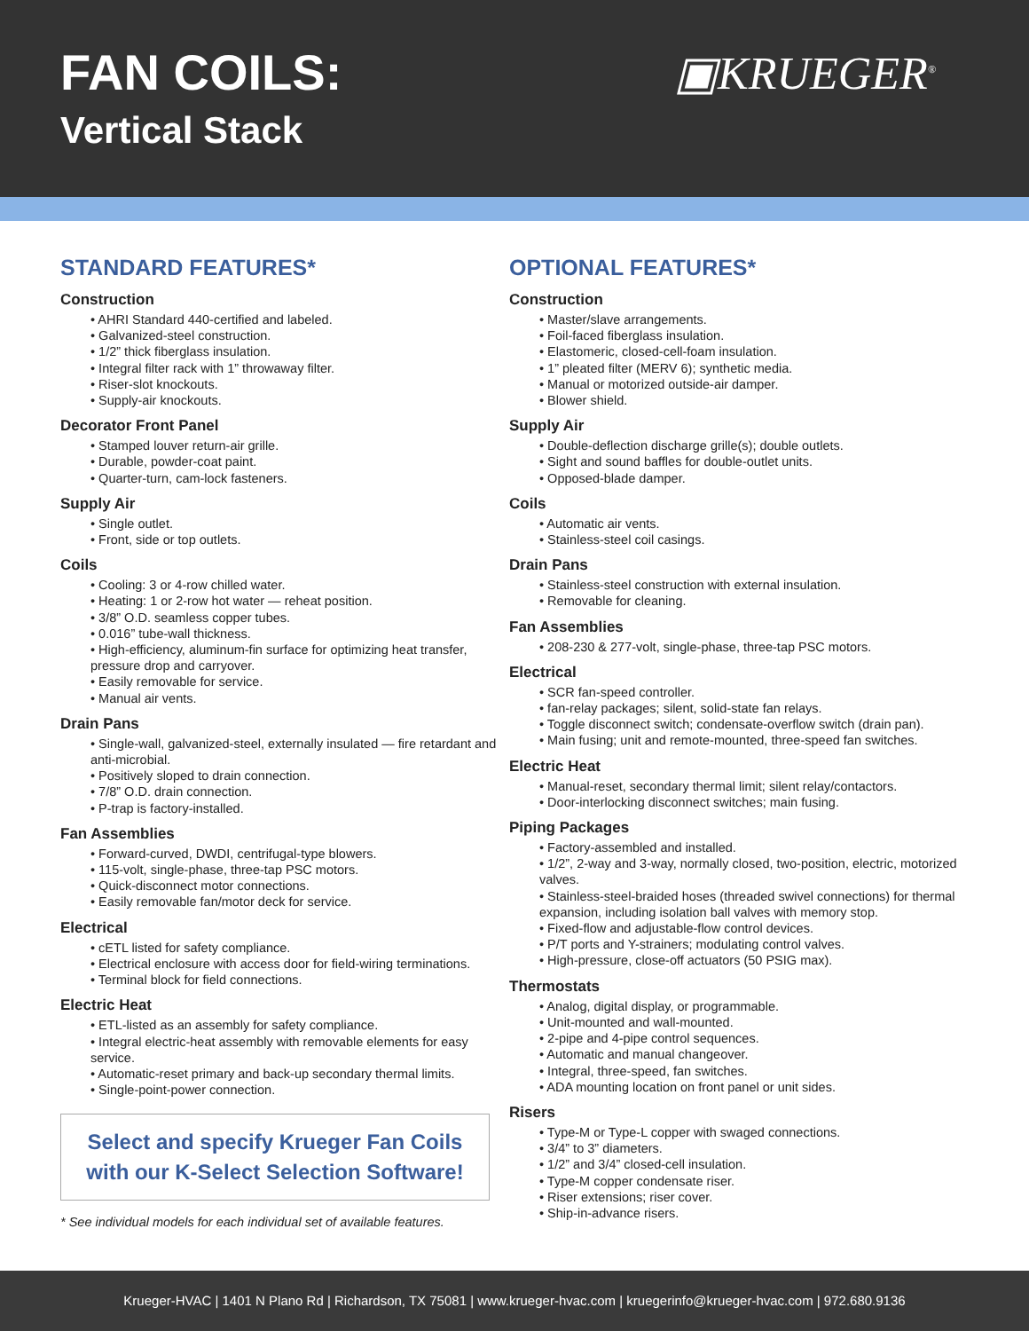FAN COILS:
Vertical Stack
▣KRUEGER<sup>®</sup>
STANDARD FEATURES*
Construction
• AHRI Standard 440-certified and labeled.
• Galvanized-steel construction.
• 1/2” thick fiberglass insulation.
• Integral filter rack with 1” throwaway filter.
• Riser-slot knockouts.
• Supply-air knockouts.
Decorator Front Panel
• Stamped louver return-air grille.
• Durable, powder-coat paint.
• Quarter-turn, cam-lock fasteners.
Supply Air
• Single outlet.
• Front, side or top outlets.
Coils
• Cooling: 3 or 4-row chilled water.
• Heating: 1 or 2-row hot water — reheat position.
• 3/8” O.D. seamless copper tubes.
• 0.016” tube-wall thickness.
• High-efficiency, aluminum-fin surface for optimizing heat transfer, pressure drop and carryover.
• Easily removable for service.
• Manual air vents.
Drain Pans
• Single-wall, galvanized-steel, externally insulated — fire retardant and anti-microbial.
• Positively sloped to drain connection.
• 7/8” O.D. drain connection.
• P-trap is factory-installed.
Fan Assemblies
• Forward-curved, DWDI, centrifugal-type blowers.
• 115-volt, single-phase, three-tap PSC motors.
• Quick-disconnect motor connections.
• Easily removable fan/motor deck for service.
Electrical
• cETL listed for safety compliance.
• Electrical enclosure with access door for field-wiring terminations.
• Terminal block for field connections.
Electric Heat
• ETL-listed as an assembly for safety compliance.
• Integral electric-heat assembly with removable elements for easy service.
• Automatic-reset primary and back-up secondary thermal limits.
• Single-point-power connection.
Select and specify Krueger Fan Coils
with our K-Select Selection Software!
* See individual models for each individual set of available features.
OPTIONAL FEATURES*
Construction
• Master/slave arrangements.
• Foil-faced fiberglass insulation.
• Elastomeric, closed-cell-foam insulation.
• 1” pleated filter (MERV 6); synthetic media.
• Manual or motorized outside-air damper.
• Blower shield.
Supply Air
• Double-deflection discharge grille(s); double outlets.
• Sight and sound baffles for double-outlet units.
• Opposed-blade damper.
Coils
• Automatic air vents.
• Stainless-steel coil casings.
Drain Pans
• Stainless-steel construction with external insulation.
• Removable for cleaning.
Fan Assemblies
• 208-230 & 277-volt, single-phase, three-tap PSC motors.
Electrical
• SCR fan-speed controller.
• fan-relay packages; silent, solid-state fan relays.
• Toggle disconnect switch; condensate-overflow switch (drain pan).
• Main fusing; unit and remote-mounted, three-speed fan switches.
Electric Heat
• Manual-reset, secondary thermal limit; silent relay/contactors.
• Door-interlocking disconnect switches; main fusing.
Piping Packages
• Factory-assembled and installed.
• 1/2”, 2-way and 3-way, normally closed, two-position, electric, motorized valves.
• Stainless-steel-braided hoses (threaded swivel connections) for thermal expansion, including isolation ball valves with memory stop.
• Fixed-flow and adjustable-flow control devices.
• P/T ports and Y-strainers; modulating control valves.
• High-pressure, close-off actuators (50 PSIG max).
Thermostats
• Analog, digital display, or programmable.
• Unit-mounted and wall-mounted.
• 2-pipe and 4-pipe control sequences.
• Automatic and manual changeover.
• Integral, three-speed, fan switches.
• ADA mounting location on front panel or unit sides.
Risers
• Type-M or Type-L copper with swaged connections.
• 3/4” to 3” diameters.
• 1/2” and 3/4” closed-cell insulation.
• Type-M copper condensate riser.
• Riser extensions; riser cover.
• Ship-in-advance risers.
Krueger-HVAC | 1401 N Plano Rd | Richardson, TX 75081 | www.krueger-hvac.com | kruegerinfo@krueger-hvac.com | 972.680.9136